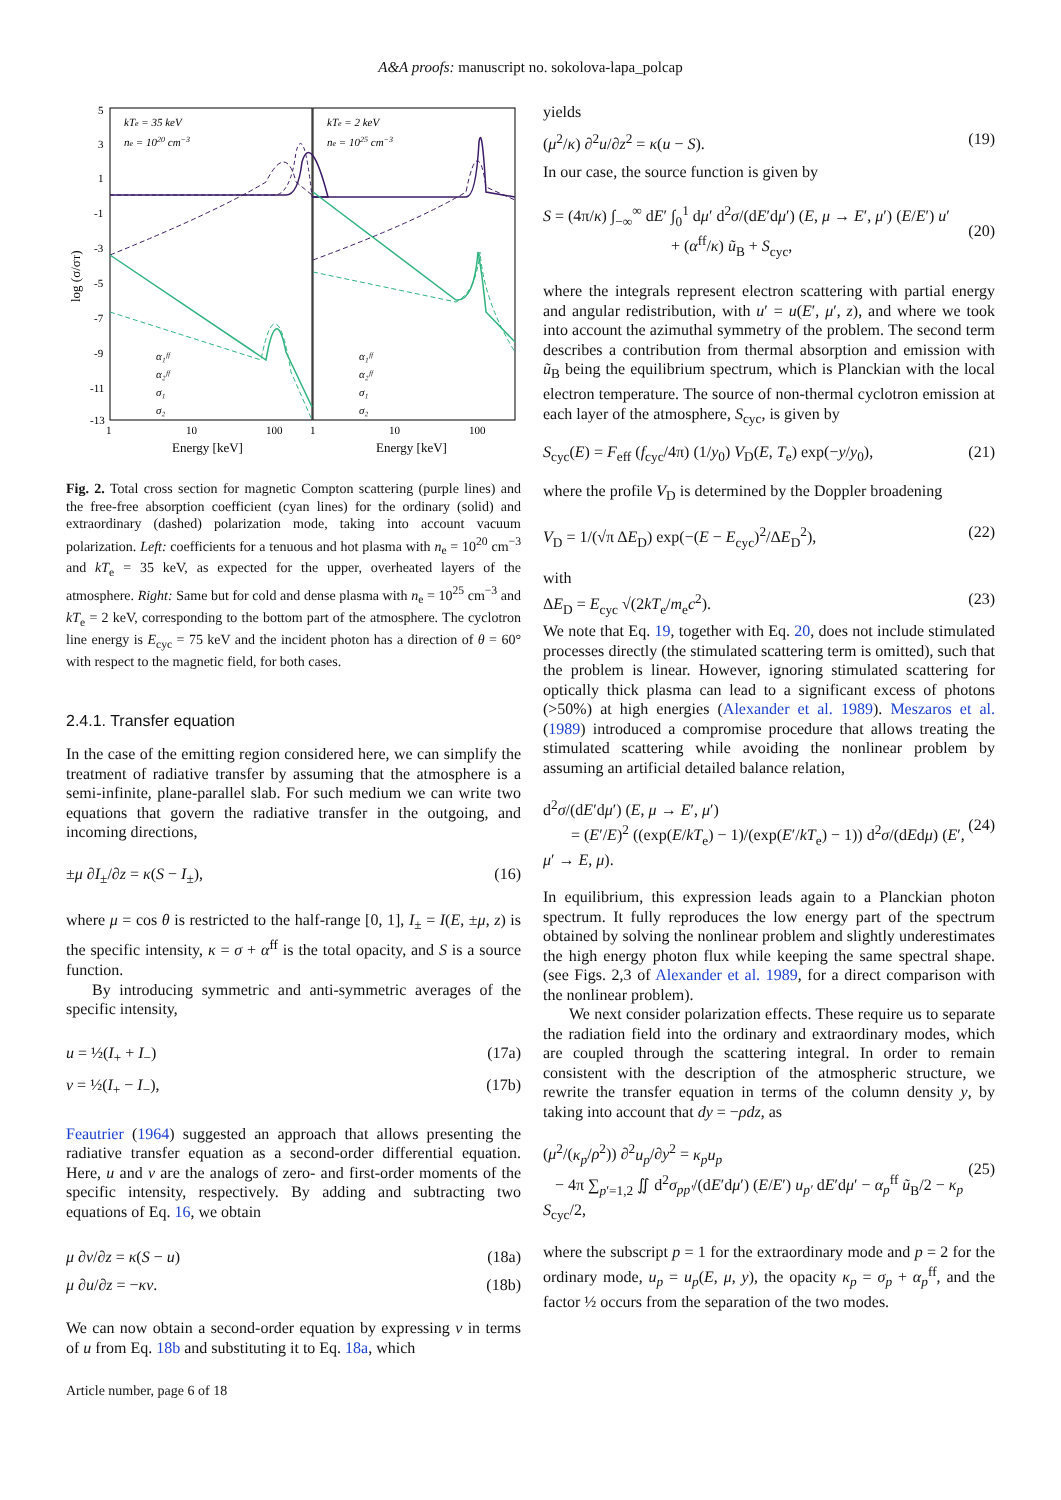A&A proofs: manuscript no. sokolova-lapa_polcap
log (σ/σT)
5
3
1
-1
-3
-5
-7
-9
-11
-13
1
10
100
1
10
100
Energy [keV]
Energy [keV]
kTe = 35 keV
ne = 1020 cm−3
kTe = 2 keV
ne = 1025 cm−3
α₁ᶠᶠ
α₂ᶠᶠ
σ₁
σ₂
α₁ᶠᶠ
α₂ᶠᶠ
σ₁
σ₂
Fig. 2. Total cross section for magnetic Compton scattering (purple lines) and the free-free absorption coefficient (cyan lines) for the ordinary (solid) and extraordinary (dashed) polarization mode, taking into account vacuum polarization. Left: coefficients for a tenuous and hot plasma with n<sub>e</sub> = 10<sup>20</sup> cm<sup>−3</sup> and kT<sub>e</sub> = 35 keV, as expected for the upper, overheated layers of the atmosphere. Right: Same but for cold and dense plasma with n<sub>e</sub> = 10<sup>25</sup> cm<sup>−3</sup> and kT<sub>e</sub> = 2 keV, corresponding to the bottom part of the atmosphere. The cyclotron line energy is E<sub>cyc</sub> = 75 keV and the incident photon has a direction of θ = 60° with respect to the magnetic field, for both cases.
2.4.1. Transfer equation
In the case of the emitting region considered here, we can simplify the treatment of radiative transfer by assuming that the atmosphere is a semi-infinite, plane-parallel slab. For such medium we can write two equations that govern the radiative transfer in the outgoing, and incoming directions,
±μ ∂I<sub>±</sub>/∂z = κ(S − I<sub>±</sub>), (16)
where μ = cos θ is restricted to the half-range [0, 1], I<sub>±</sub> = I(E, ±μ, z) is the specific intensity, κ = σ + α<sup>ff</sup> is the total opacity, and S is a source function.
By introducing symmetric and anti-symmetric averages of the specific intensity,
u = ½(I<sub>+</sub> + I<sub>−</sub>) (17a)
v = ½(I<sub>+</sub> − I<sub>−</sub>), (17b)
Feautrier (1964) suggested an approach that allows presenting the radiative transfer equation as a second-order differential equation. Here, u and v are the analogs of zero- and first-order moments of the specific intensity, respectively. By adding and subtracting two equations of Eq. 16, we obtain
μ ∂v/∂z = κ(S − u) (18a)
μ ∂u/∂z = −κv. (18b)
We can now obtain a second-order equation by expressing v in terms of u from Eq. 18b and substituting it to Eq. 18a, which
Article number, page 6 of 18
yields
(μ<sup>2</sup>/κ) ∂<sup>2</sup>u/∂z<sup>2</sup> = κ(u − S). (19)
In our case, the source function is given by
S = (4π/κ) ∫<sub>−∞</sub><sup>∞</sup> dE′ ∫<sub>0</sub><sup>1</sup> dμ′ d<sup>2</sup>σ/(dE′dμ′) (E, μ → E′, μ′) (E/E′) u′
+ (α<sup>ff</sup>/κ) ũ<sub>B</sub> + S<sub>cyc</sub>,
(20)
where the integrals represent electron scattering with partial energy and angular redistribution, with u′ = u(E′, μ′, z), and where we took into account the azimuthal symmetry of the problem. The second term describes a contribution from thermal absorption and emission with ũ<sub>B</sub> being the equilibrium spectrum, which is Planckian with the local electron temperature. The source of non-thermal cyclotron emission at each layer of the atmosphere, S<sub>cyc</sub>, is given by
S<sub>cyc</sub>(E) = F<sub>eff</sub> (f<sub>cyc</sub>/4π) (1/y<sub>0</sub>) V<sub>D</sub>(E, T<sub>e</sub>) exp(−y/y<sub>0</sub>), (21)
where the profile V<sub>D</sub> is determined by the Doppler broadening
V<sub>D</sub> = 1/(√π ΔE<sub>D</sub>) exp(−(E − E<sub>cyc</sub>)<sup>2</sup>/ΔE<sub>D</sub><sup>2</sup>), (22)
with
ΔE<sub>D</sub> = E<sub>cyc</sub> √(2kT<sub>e</sub>/m<sub>e</sub>c<sup>2</sup>). (23)
We note that Eq. 19, together with Eq. 20, does not include stimulated processes directly (the stimulated scattering term is omitted), such that the problem is linear. However, ignoring stimulated scattering for optically thick plasma can lead to a significant excess of photons (>50%) at high energies (Alexander et al. 1989). Meszaros et al. (1989) introduced a compromise procedure that allows treating the stimulated scattering while avoiding the nonlinear problem by assuming an artificial detailed balance relation,
d<sup>2</sup>σ/(dE′dμ′) (E, μ → E′, μ′)
= (E′/E)<sup>2</sup> ((exp(E/kT<sub>e</sub>) − 1)/(exp(E′/kT<sub>e</sub>) − 1)) d<sup>2</sup>σ/(dEdμ) (E′, μ′ → E, μ).
(24)
In equilibrium, this expression leads again to a Planckian photon spectrum. It fully reproduces the low energy part of the spectrum obtained by solving the nonlinear problem and slightly underestimates the high energy photon flux while keeping the same spectral shape. (see Figs. 2,3 of Alexander et al. 1989, for a direct comparison with the nonlinear problem).
We next consider polarization effects. These require us to separate the radiation field into the ordinary and extraordinary modes, which are coupled through the scattering integral. In order to remain consistent with the description of the atmospheric structure, we rewrite the transfer equation in terms of the column density y, by taking into account that dy = −ρdz, as
(μ<sup>2</sup>/(κ<sub>p</sub>/ρ<sup>2</sup>)) ∂<sup>2</sup>u<sub>p</sub>/∂y<sup>2</sup> = κ<sub>p</sub>u<sub>p</sub>
− 4π ∑<sub>p′=1,2</sub> ∬ d<sup>2</sup>σ<sub>pp′</sub>/(dE′dμ′) (E/E′) u<sub>p′</sub> dE′dμ′ − α<sub>p</sub><sup>ff</sup> ũ<sub>B</sub>/2 − κ<sub>p</sub> S<sub>cyc</sub>/2,
(25)
where the subscript p = 1 for the extraordinary mode and p = 2 for the ordinary mode, u<sub>p</sub> = u<sub>p</sub>(E, μ, y), the opacity κ<sub>p</sub> = σ<sub>p</sub> + α<sub>p</sub><sup>ff</sup>, and the factor ½ occurs from the separation of the two modes.